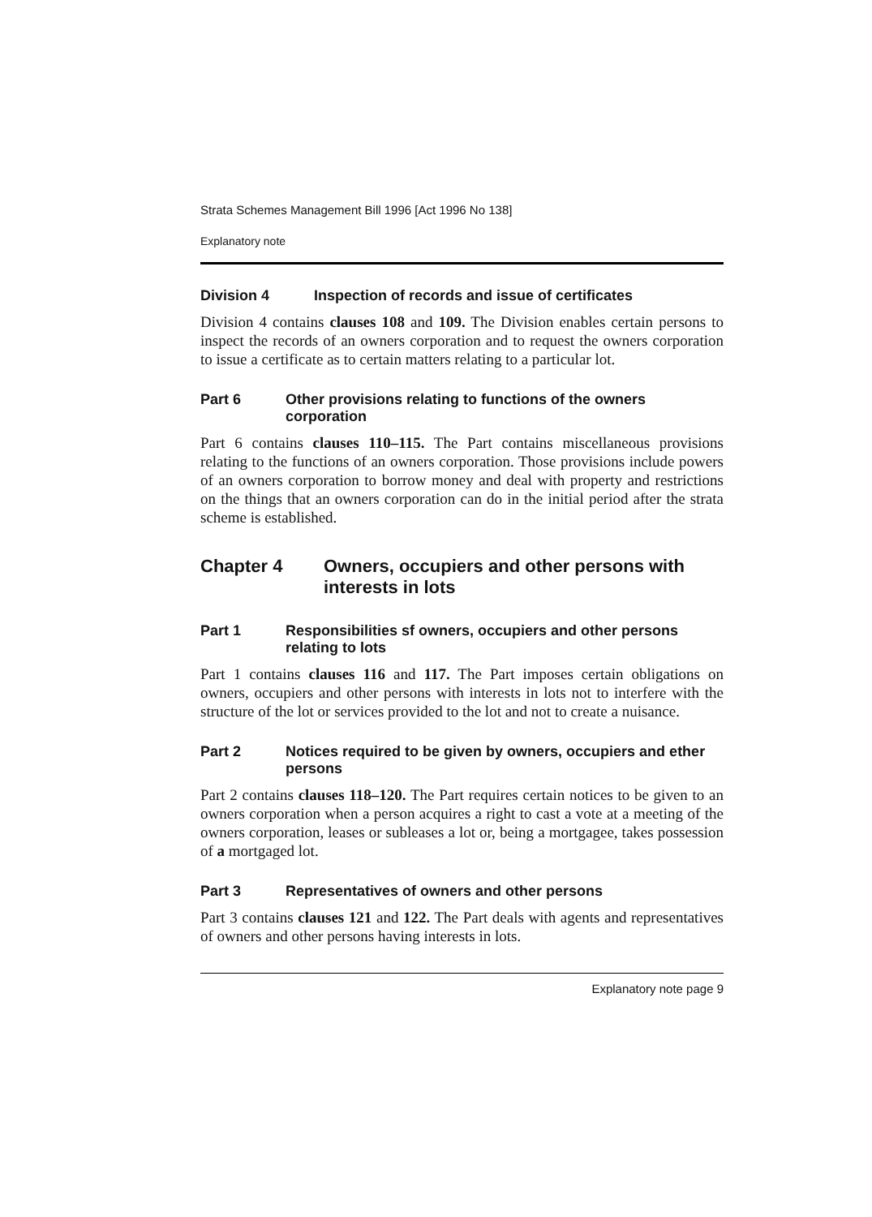Strata Schemes Management Bill 1996 [Act 1996 No 138]
Explanatory note
Division 4 Inspection of records and issue of certificates
Division 4 contains clauses 108 and 109. The Division enables certain persons to inspect the records of an owners corporation and to request the owners corporation to issue a certificate as to certain matters relating to a particular lot.
Part 6 Other provisions relating to functions of the owners corporation
Part 6 contains clauses 110–115. The Part contains miscellaneous provisions relating to the functions of an owners corporation. Those provisions include powers of an owners corporation to borrow money and deal with property and restrictions on the things that an owners corporation can do in the initial period after the strata scheme is established.
Chapter 4 Owners, occupiers and other persons with interests in lots
Part 1 Responsibilities sf owners, occupiers and other persons relating to lots
Part 1 contains clauses 116 and 117. The Part imposes certain obligations on owners, occupiers and other persons with interests in lots not to interfere with the structure of the lot or services provided to the lot and not to create a nuisance.
Part 2 Notices required to be given by owners, occupiers and ether persons
Part 2 contains clauses 118–120. The Part requires certain notices to be given to an owners corporation when a person acquires a right to cast a vote at a meeting of the owners corporation, leases or subleases a lot or, being a mortgagee, takes possession of a mortgaged lot.
Part 3 Representatives of owners and other persons
Part 3 contains clauses 121 and 122. The Part deals with agents and representatives of owners and other persons having interests in lots.
Explanatory note page 9